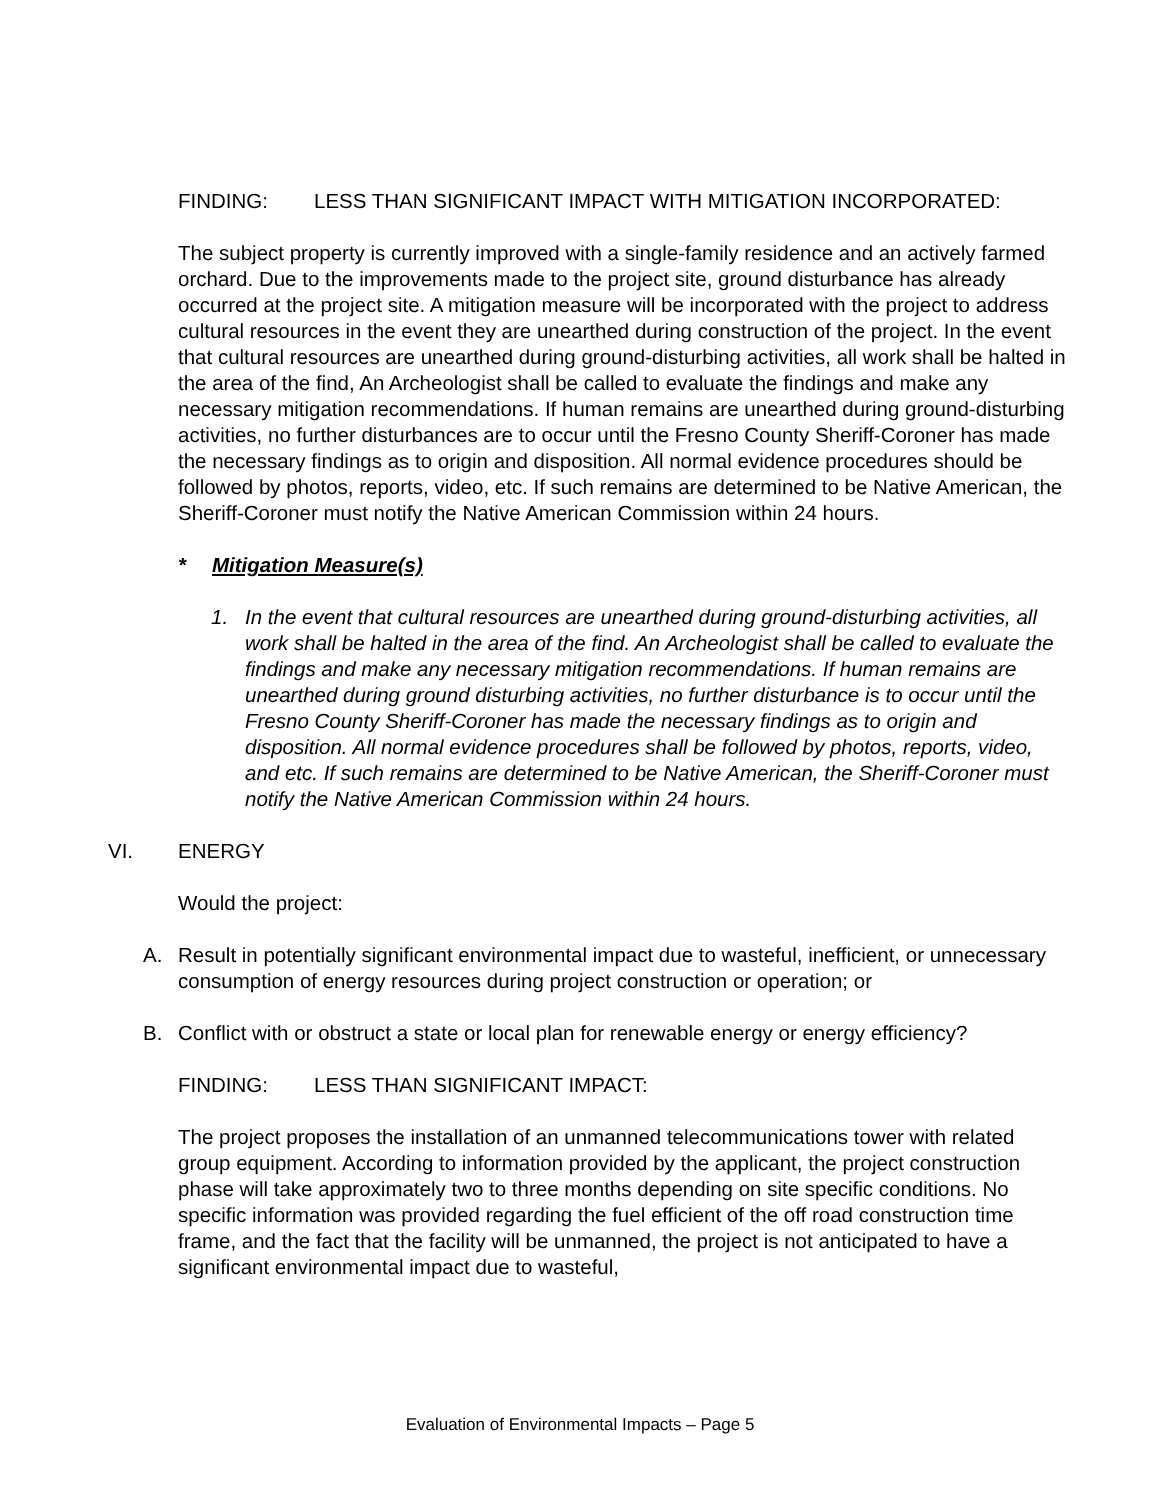FINDING: LESS THAN SIGNIFICANT IMPACT WITH MITIGATION INCORPORATED:
The subject property is currently improved with a single-family residence and an actively farmed orchard. Due to the improvements made to the project site, ground disturbance has already occurred at the project site. A mitigation measure will be incorporated with the project to address cultural resources in the event they are unearthed during construction of the project. In the event that cultural resources are unearthed during ground-disturbing activities, all work shall be halted in the area of the find, An Archeologist shall be called to evaluate the findings and make any necessary mitigation recommendations. If human remains are unearthed during ground-disturbing activities, no further disturbances are to occur until the Fresno County Sheriff-Coroner has made the necessary findings as to origin and disposition. All normal evidence procedures should be followed by photos, reports, video, etc. If such remains are determined to be Native American, the Sheriff-Coroner must notify the Native American Commission within 24 hours.
* Mitigation Measure(s)
1. In the event that cultural resources are unearthed during ground-disturbing activities, all work shall be halted in the area of the find. An Archeologist shall be called to evaluate the findings and make any necessary mitigation recommendations. If human remains are unearthed during ground disturbing activities, no further disturbance is to occur until the Fresno County Sheriff-Coroner has made the necessary findings as to origin and disposition. All normal evidence procedures shall be followed by photos, reports, video, and etc. If such remains are determined to be Native American, the Sheriff-Coroner must notify the Native American Commission within 24 hours.
VI. ENERGY
Would the project:
A. Result in potentially significant environmental impact due to wasteful, inefficient, or unnecessary consumption of energy resources during project construction or operation; or
B. Conflict with or obstruct a state or local plan for renewable energy or energy efficiency?
FINDING: LESS THAN SIGNIFICANT IMPACT:
The project proposes the installation of an unmanned telecommunications tower with related group equipment. According to information provided by the applicant, the project construction phase will take approximately two to three months depending on site specific conditions. No specific information was provided regarding the fuel efficient of the off road construction time frame, and the fact that the facility will be unmanned, the project is not anticipated to have a significant environmental impact due to wasteful,
Evaluation of Environmental Impacts – Page 5